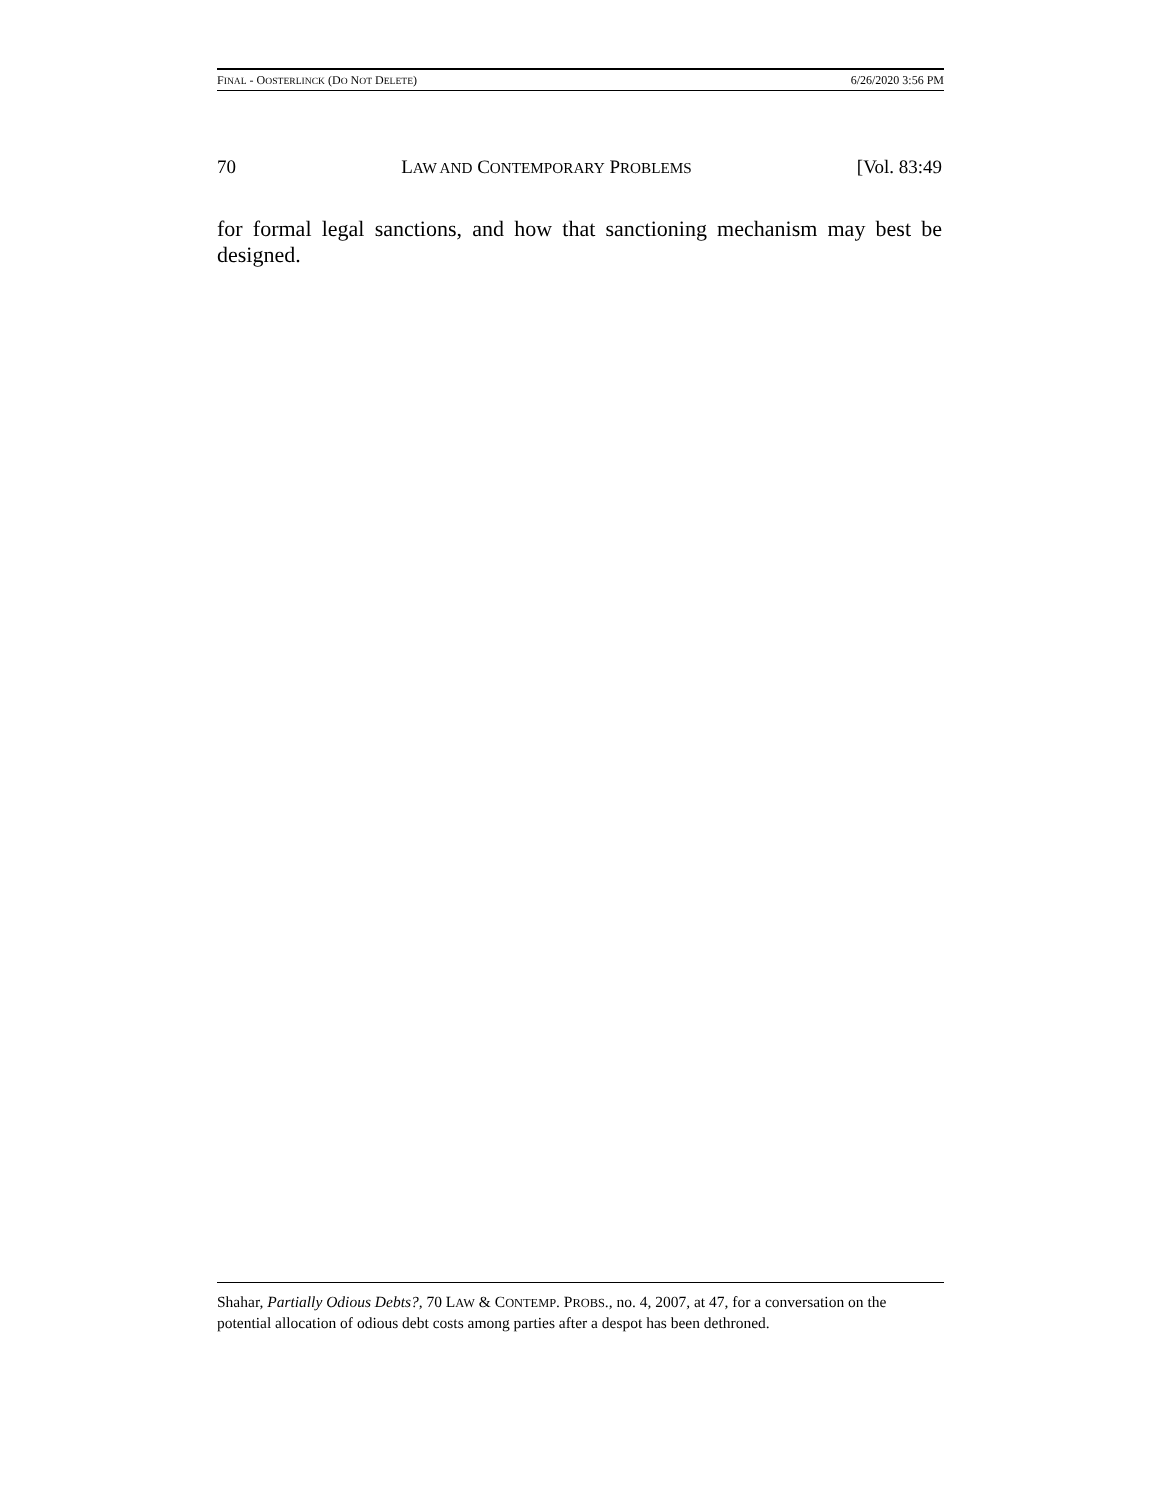FINAL - OOSTERLINCK (DO NOT DELETE) 6/26/2020 3:56 PM
70 LAW AND CONTEMPORARY PROBLEMS [Vol. 83:49
for formal legal sanctions, and how that sanctioning mechanism may best be designed.
Shahar, Partially Odious Debts?, 70 LAW & CONTEMP. PROBS., no. 4, 2007, at 47, for a conversation on the potential allocation of odious debt costs among parties after a despot has been dethroned.